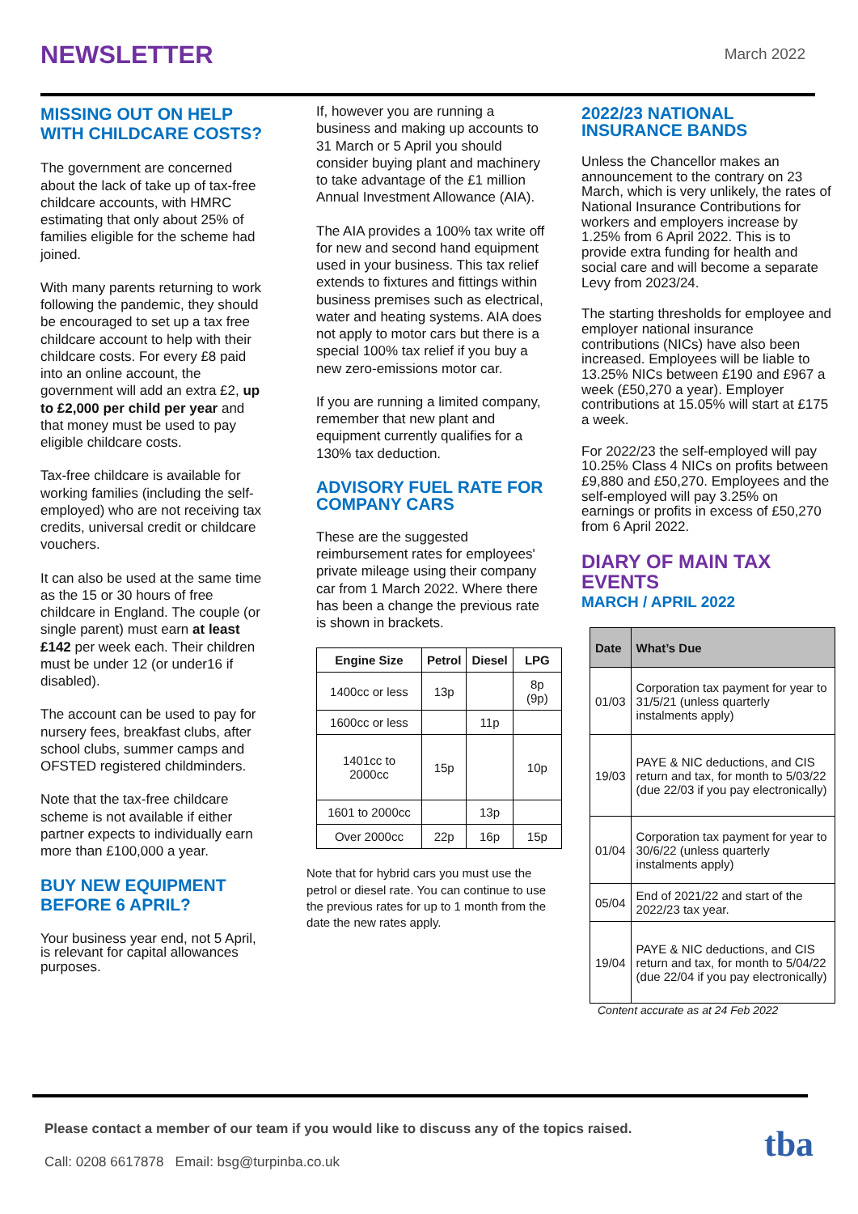NEWSLETTER
March 2022
MISSING OUT ON HELP WITH CHILDCARE COSTS?
The government are concerned about the lack of take up of tax-free childcare accounts, with HMRC estimating that only about 25% of families eligible for the scheme had joined.
With many parents returning to work following the pandemic, they should be encouraged to set up a tax free childcare account to help with their childcare costs. For every £8 paid into an online account, the government will add an extra £2, up to £2,000 per child per year and that money must be used to pay eligible childcare costs.
Tax-free childcare is available for working families (including the self-employed) who are not receiving tax credits, universal credit or childcare vouchers.
It can also be used at the same time as the 15 or 30 hours of free childcare in England. The couple (or single parent) must earn at least £142 per week each. Their children must be under 12 (or under16 if disabled).
The account can be used to pay for nursery fees, breakfast clubs, after school clubs, summer camps and OFSTED registered childminders.
Note that the tax-free childcare scheme is not available if either partner expects to individually earn more than £100,000 a year.
BUY NEW EQUIPMENT BEFORE 6 APRIL?
Your business year end, not 5 April, is relevant for capital allowances purposes.
If, however you are running a business and making up accounts to 31 March or 5 April you should consider buying plant and machinery to take advantage of the £1 million Annual Investment Allowance (AIA).
The AIA provides a 100% tax write off for new and second hand equipment used in your business. This tax relief extends to fixtures and fittings within business premises such as electrical, water and heating systems. AIA does not apply to motor cars but there is a special 100% tax relief if you buy a new zero-emissions motor car.
If you are running a limited company, remember that new plant and equipment currently qualifies for a 130% tax deduction.
ADVISORY FUEL RATE FOR COMPANY CARS
These are the suggested reimbursement rates for employees' private mileage using their company car from 1 March 2022. Where there has been a change the previous rate is shown in brackets.
| Engine Size | Petrol | Diesel | LPG |
| --- | --- | --- | --- |
| 1400cc or less | 13p | | 8p (9p) |
| 1600cc or less | | 11p | |
| 1401cc to 2000cc | 15p | | 10p |
| 1601 to 2000cc | | 13p | |
| Over 2000cc | 22p | 16p | 15p |
Note that for hybrid cars you must use the petrol or diesel rate. You can continue to use the previous rates for up to 1 month from the date the new rates apply.
2022/23 NATIONAL INSURANCE BANDS
Unless the Chancellor makes an announcement to the contrary on 23 March, which is very unlikely, the rates of National Insurance Contributions for workers and employers increase by 1.25% from 6 April 2022. This is to provide extra funding for health and social care and will become a separate Levy from 2023/24.
The starting thresholds for employee and employer national insurance contributions (NICs) have also been increased. Employees will be liable to 13.25% NICs between £190 and £967 a week (£50,270 a year). Employer contributions at 15.05% will start at £175 a week.
For 2022/23 the self-employed will pay 10.25% Class 4 NICs on profits between £9,880 and £50,270. Employees and the self-employed will pay 3.25% on earnings or profits in excess of £50,270 from 6 April 2022.
DIARY OF MAIN TAX EVENTS
MARCH / APRIL 2022
| Date | What’s Due |
| --- | --- |
| 01/03 | Corporation tax payment for year to 31/5/21 (unless quarterly instalments apply) |
| 19/03 | PAYE & NIC deductions, and CIS return and tax, for month to 5/03/22 (due 22/03 if you pay electronically) |
| 01/04 | Corporation tax payment for year to 30/6/22 (unless quarterly instalments apply) |
| 05/04 | End of 2021/22 and start of the 2022/23 tax year. |
| 19/04 | PAYE & NIC deductions, and CIS return and tax, for month to 5/04/22 (due 22/04 if you pay electronically) |
Content accurate as at 24 Feb 2022
Please contact a member of our team if you would like to discuss any of the topics raised.
Call: 0208 6617878 Email: bsg@turpinba.co.uk
tba